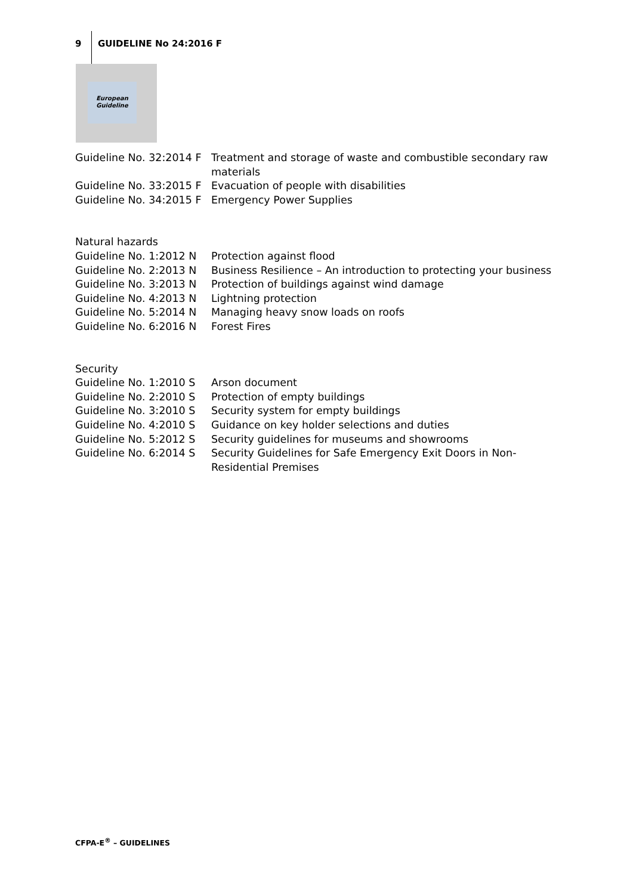9 GUIDELINE No 24:2016 F
European
Guideline
Guideline No. 32:2014 F
Treatment and storage of waste and combustible secondary raw materials
Guideline No. 33:2015 F
Evacuation of people with disabilities
Guideline No. 34:2015 F
Emergency Power Supplies
Natural hazards
Guideline No. 1:2012 N
Protection against flood
Guideline No. 2:2013 N
Business Resilience – An introduction to protecting your business
Guideline No. 3:2013 N
Protection of buildings against wind damage
Guideline No. 4:2013 N
Lightning protection
Guideline No. 5:2014 N
Managing heavy snow loads on roofs
Guideline No. 6:2016 N
Forest Fires
Security
Guideline No. 1:2010 S
Arson document
Guideline No. 2:2010 S
Protection of empty buildings
Guideline No. 3:2010 S
Security system for empty buildings
Guideline No. 4:2010 S
Guidance on key holder selections and duties
Guideline No. 5:2012 S
Security guidelines for museums and showrooms
Guideline No. 6:2014 S
Security Guidelines for Safe Emergency Exit Doors in Non-Residential Premises
CFPA-E<sup>®</sup> – GUIDELINES